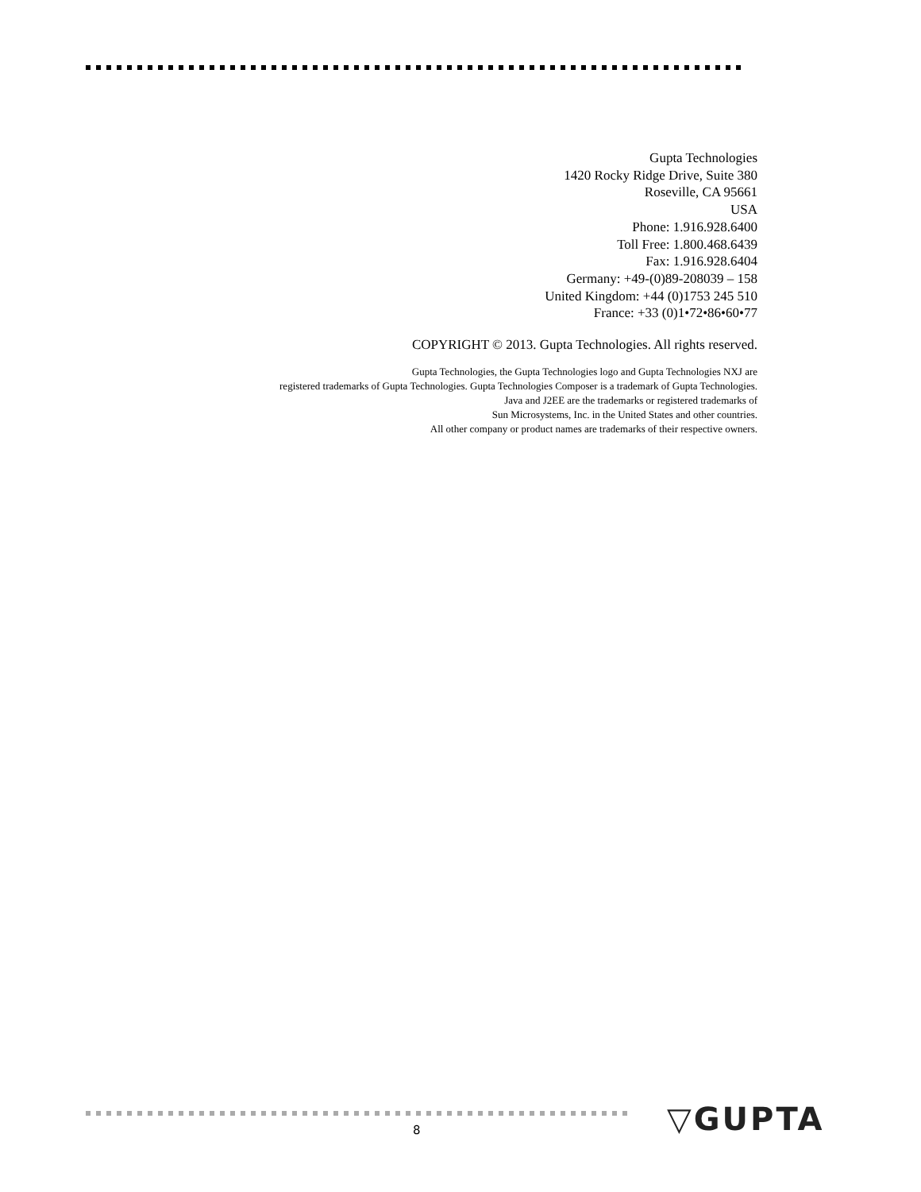Gupta Technologies
1420 Rocky Ridge Drive, Suite 380
Roseville, CA 95661
USA
Phone: 1.916.928.6400
Toll Free: 1.800.468.6439
Fax: 1.916.928.6404
Germany: +49-(0)89-208039 – 158
United Kingdom: +44 (0)1753 245 510
France: +33 (0)1•72•86•60•77
COPYRIGHT © 2013. Gupta Technologies. All rights reserved.
Gupta Technologies, the Gupta Technologies logo and Gupta Technologies NXJ are
registered trademarks of Gupta Technologies. Gupta Technologies Composer is a trademark of Gupta Technologies.
Java and J2EE are the trademarks or registered trademarks of
Sun Microsystems, Inc. in the United States and other countries.
All other company or product names are trademarks of their respective owners.
8 ▽GUPTA